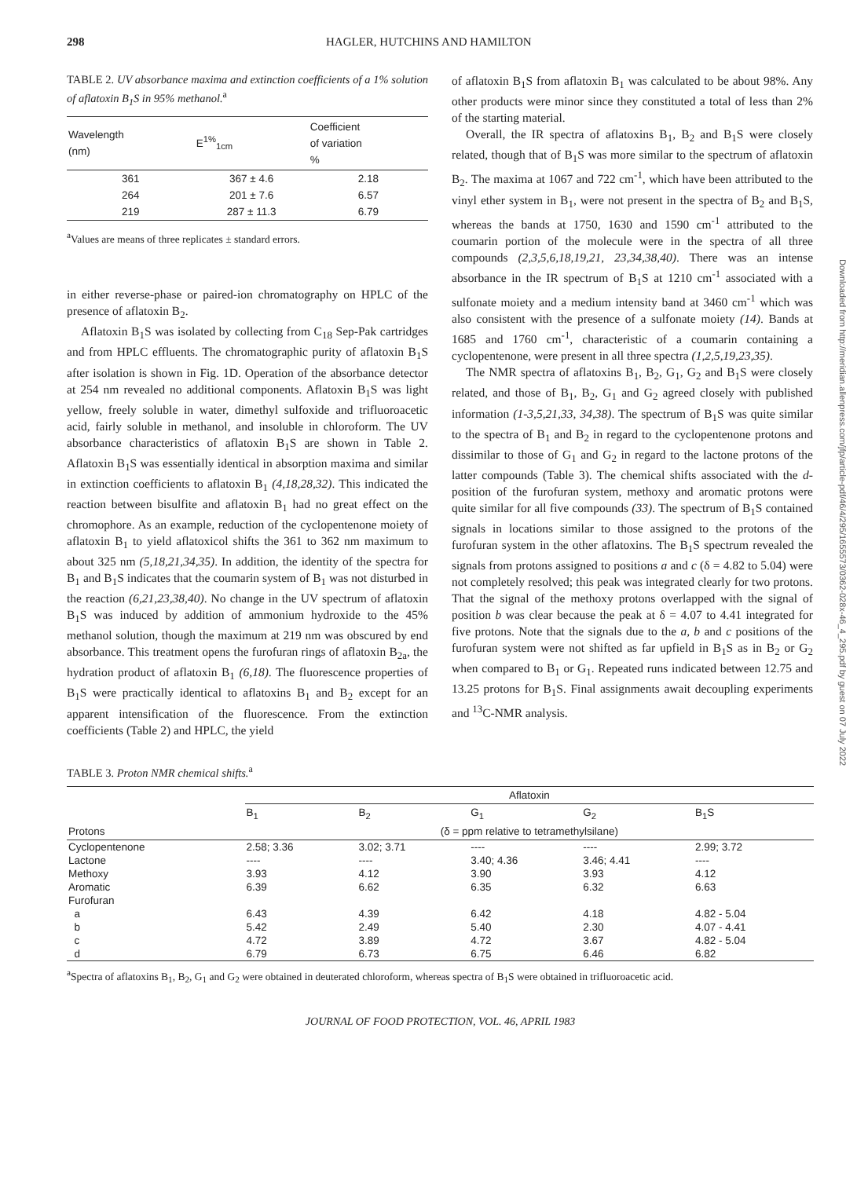298 HAGLER, HUTCHINS AND HAMILTON
TABLE 2. UV absorbance maxima and extinction coefficients of a 1% solution of aflatoxin B<sub>1</sub>S in 95% methanol.<sup>a</sup>
| Wavelength (nm) | E<sup>1%</sup><sub>1cm</sub> | Coefficient of variation % |
| --- | --- | --- |
| 361 | 367 ± 4.6 | 2.18 |
| 264 | 201 ± 7.6 | 6.57 |
| 219 | 287 ± 11.3 | 6.79 |
<sup>a</sup> Values are means of three replicates ± standard errors.
in either reverse-phase or paired-ion chromatography on HPLC of the presence of aflatoxin B<sub>2</sub>.
Aflatoxin B<sub>1</sub>S was isolated by collecting from C<sub>18</sub> Sep-Pak cartridges and from HPLC effluents. The chromatographic purity of aflatoxin B<sub>1</sub>S after isolation is shown in Fig. 1D. Operation of the absorbance detector at 254 nm revealed no additional components. Aflatoxin B<sub>1</sub>S was light yellow, freely soluble in water, dimethyl sulfoxide and trifluoroacetic acid, fairly soluble in methanol, and insoluble in chloroform. The UV absorbance characteristics of aflatoxin B<sub>1</sub>S are shown in Table 2. Aflatoxin B<sub>1</sub>S was essentially identical in absorption maxima and similar in extinction coefficients to aflatoxin B<sub>1</sub> (4,18,28,32). This indicated the reaction between bisulfite and aflatoxin B<sub>1</sub> had no great effect on the chromophore. As an example, reduction of the cyclopentenone moiety of aflatoxin B<sub>1</sub> to yield aflatoxicol shifts the 361 to 362 nm maximum to about 325 nm (5,18,21,34,35). In addition, the identity of the spectra for B<sub>1</sub> and B<sub>1</sub>S indicates that the coumarin system of B<sub>1</sub> was not disturbed in the reaction (6,21,23,38,40). No change in the UV spectrum of aflatoxin B<sub>1</sub>S was induced by addition of ammonium hydroxide to the 45% methanol solution, though the maximum at 219 nm was obscured by end absorbance. This treatment opens the furofuran rings of aflatoxin B<sub>2a</sub>, the hydration product of aflatoxin B<sub>1</sub> (6,18). The fluorescence properties of B<sub>1</sub>S were practically identical to aflatoxins B<sub>1</sub> and B<sub>2</sub> except for an apparent intensification of the fluorescence. From the extinction coefficients (Table 2) and HPLC, the yield
of aflatoxin B<sub>1</sub>S from aflatoxin B<sub>1</sub> was calculated to be about 98%. Any other products were minor since they constituted a total of less than 2% of the starting material.
Overall, the IR spectra of aflatoxins B<sub>1</sub>, B<sub>2</sub> and B<sub>1</sub>S were closely related, though that of B<sub>1</sub>S was more similar to the spectrum of aflatoxin B<sub>2</sub>. The maxima at 1067 and 722 cm<sup>-1</sup>, which have been attributed to the vinyl ether system in B<sub>1</sub>, were not present in the spectra of B<sub>2</sub> and B<sub>1</sub>S, whereas the bands at 1750, 1630 and 1590 cm<sup>-1</sup> attributed to the coumarin portion of the molecule were in the spectra of all three compounds (2,3,5,6,18,19,21, 23,34,38,40). There was an intense absorbance in the IR spectrum of B<sub>1</sub>S at 1210 cm<sup>-1</sup> associated with a sulfonate moiety and a medium intensity band at 3460 cm<sup>-1</sup> which was also consistent with the presence of a sulfonate moiety (14). Bands at 1685 and 1760 cm<sup>-1</sup>, characteristic of a coumarin containing a cyclopentenone, were present in all three spectra (1,2,5,19,23,35).
The NMR spectra of aflatoxins B<sub>1</sub>, B<sub>2</sub>, G<sub>1</sub>, G<sub>2</sub> and B<sub>1</sub>S were closely related, and those of B<sub>1</sub>, B<sub>2</sub>, G<sub>1</sub> and G<sub>2</sub> agreed closely with published information (1-3,5,21,33, 34,38). The spectrum of B<sub>1</sub>S was quite similar to the spectra of B<sub>1</sub> and B<sub>2</sub> in regard to the cyclopentenone protons and dissimilar to those of G<sub>1</sub> and G<sub>2</sub> in regard to the lactone protons of the latter compounds (Table 3). The chemical shifts associated with the d-position of the furofuran system, methoxy and aromatic protons were quite similar for all five compounds (33). The spectrum of B<sub>1</sub>S contained signals in locations similar to those assigned to the protons of the furofuran system in the other aflatoxins. The B<sub>1</sub>S spectrum revealed the signals from protons assigned to positions a and c (δ = 4.82 to 5.04) were not completely resolved; this peak was integrated clearly for two protons. That the signal of the methoxy protons overlapped with the signal of position b was clear because the peak at δ = 4.07 to 4.41 integrated for five protons. Note that the signals due to the a, b and c positions of the furofuran system were not shifted as far upfield in B<sub>1</sub>S as in B<sub>2</sub> or G<sub>2</sub> when compared to B<sub>1</sub> or G<sub>1</sub>. Repeated runs indicated between 12.75 and 13.25 protons for B<sub>1</sub>S. Final assignments await decoupling experiments and <sup>13</sup>C-NMR analysis.
TABLE 3. Proton NMR chemical shifts.<sup>a</sup>
| | Aflatoxin | | | | |
| --- | --- | --- | --- | --- | --- |
| | B<sub>1</sub> | B<sub>2</sub> | G<sub>1</sub> | G<sub>2</sub> | B<sub>1</sub>S |
| Protons | (δ = ppm relative to tetramethylsilane) | | | | |
| Cyclopentenone | 2.58; 3.36 | 3.02; 3.71 | ---- | ---- | 2.99; 3.72 |
| Lactone | ---- | ---- | 3.40; 4.36 | 3.46; 4.41 | ---- |
| Methoxy | 3.93 | 4.12 | 3.90 | 3.93 | 4.12 |
| Aromatic | 6.39 | 6.62 | 6.35 | 6.32 | 6.63 |
| Furofuran | | | | | |
| a | 6.43 | 4.39 | 6.42 | 4.18 | 4.82 - 5.04 |
| b | 5.42 | 2.49 | 5.40 | 2.30 | 4.07 - 4.41 |
| c | 4.72 | 3.89 | 4.72 | 3.67 | 4.82 - 5.04 |
| d | 6.79 | 6.73 | 6.75 | 6.46 | 6.82 |
<sup>a</sup> Spectra of aflatoxins B<sub>1</sub>, B<sub>2</sub>, G<sub>1</sub> and G<sub>2</sub> were obtained in deuterated chloroform, whereas spectra of B<sub>1</sub>S were obtained in trifluoroacetic acid.
JOURNAL OF FOOD PROTECTION, VOL. 46, APRIL 1983
Downloaded from http://meridian.allenpress.com/jfp/article-pdf/46/4/295/1655573/0362-028x-46_4_295.pdf by guest on 07 July 2022